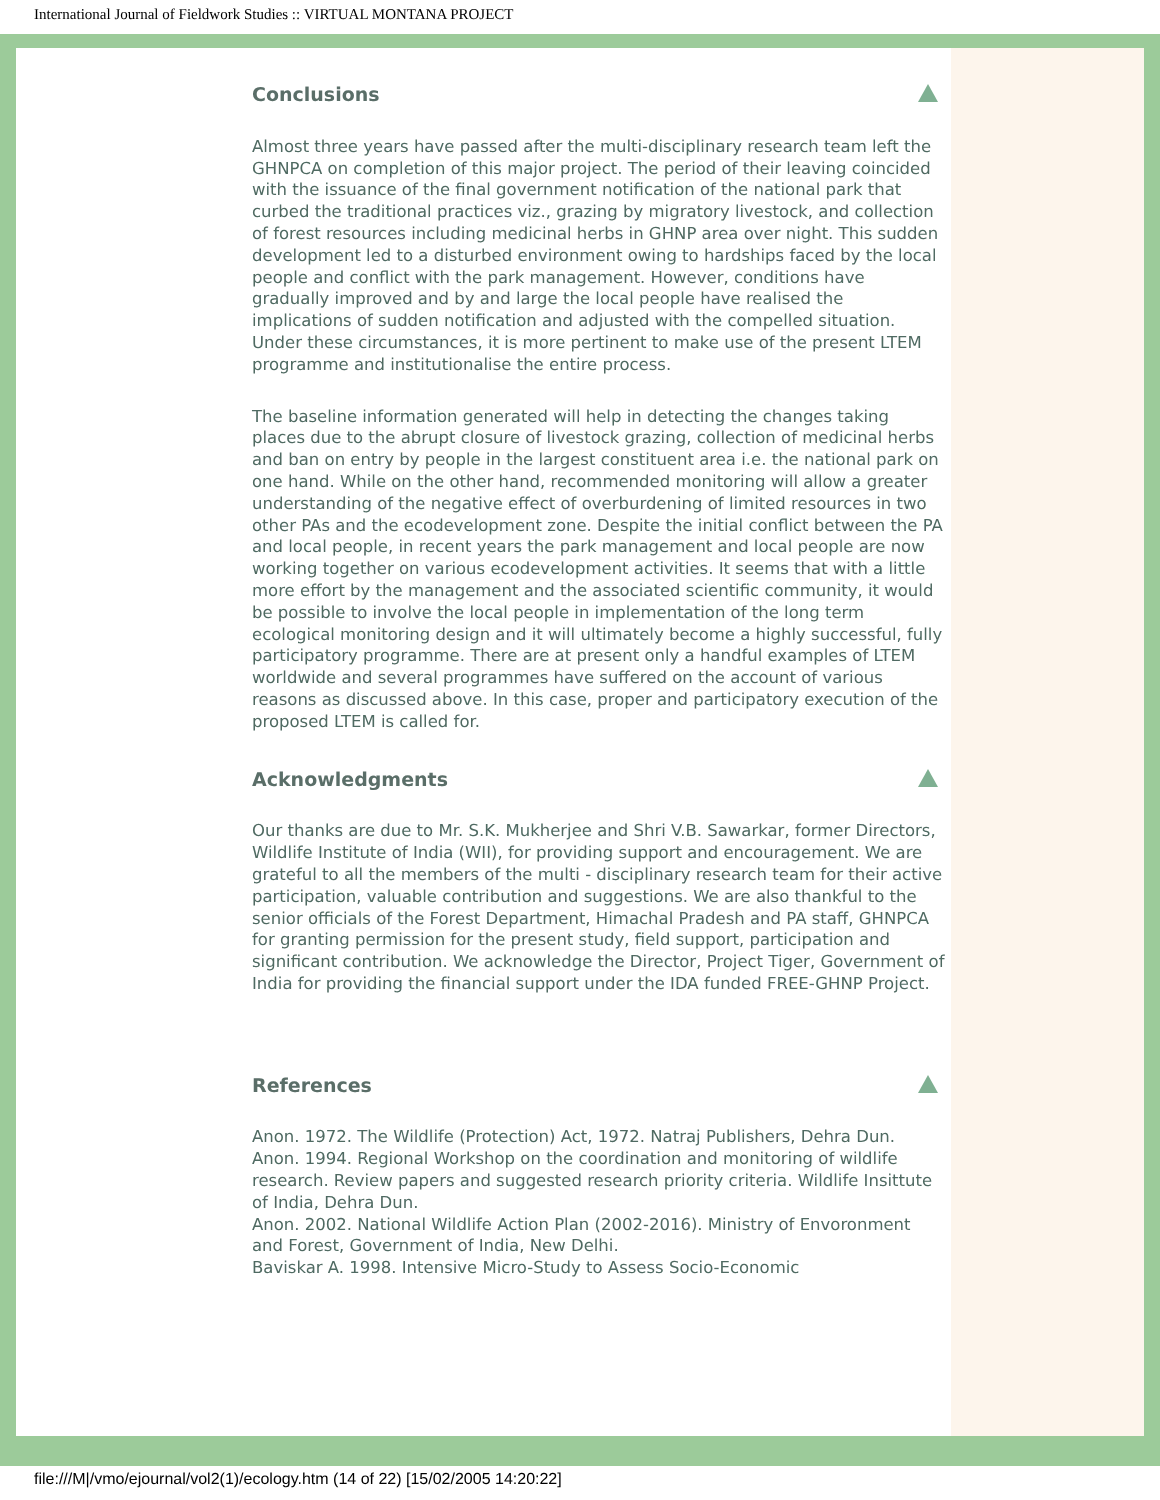International Journal of Fieldwork Studies :: VIRTUAL MONTANA PROJECT
Conclusions
Almost three years have passed after the multi-disciplinary research team left the GHNPCA on completion of this major project. The period of their leaving coincided with the issuance of the final government notification of the national park that curbed the traditional practices viz., grazing by migratory livestock, and collection of forest resources including medicinal herbs in GHNP area over night. This sudden development led to a disturbed environment owing to hardships faced by the local people and conflict with the park management. However, conditions have gradually improved and by and large the local people have realised the implications of sudden notification and adjusted with the compelled situation. Under these circumstances, it is more pertinent to make use of the present LTEM programme and institutionalise the entire process.
The baseline information generated will help in detecting the changes taking places due to the abrupt closure of livestock grazing, collection of medicinal herbs and ban on entry by people in the largest constituent area i.e. the national park on one hand. While on the other hand, recommended monitoring will allow a greater understanding of the negative effect of overburdening of limited resources in two other PAs and the ecodevelopment zone. Despite the initial conflict between the PA and local people, in recent years the park management and local people are now working together on various ecodevelopment activities. It seems that with a little more effort by the management and the associated scientific community, it would be possible to involve the local people in implementation of the long term ecological monitoring design and it will ultimately become a highly successful, fully participatory programme. There are at present only a handful examples of LTEM worldwide and several programmes have suffered on the account of various reasons as discussed above. In this case, proper and participatory execution of the proposed LTEM is called for.
Acknowledgments
Our thanks are due to Mr. S.K. Mukherjee and Shri V.B. Sawarkar, former Directors, Wildlife Institute of India (WII), for providing support and encouragement. We are grateful to all the members of the multi - disciplinary research team for their active participation, valuable contribution and suggestions. We are also thankful to the senior officials of the Forest Department, Himachal Pradesh and PA staff, GHNPCA for granting permission for the present study, field support, participation and significant contribution. We acknowledge the Director, Project Tiger, Government of India for providing the financial support under the IDA funded FREE-GHNP Project.
References
Anon. 1972. The Wildlife (Protection) Act, 1972. Natraj Publishers, Dehra Dun.
Anon. 1994. Regional Workshop on the coordination and monitoring of wildlife research. Review papers and suggested research priority criteria. Wildlife Insittute of India, Dehra Dun.
Anon. 2002. National Wildlife Action Plan (2002-2016). Ministry of Envoronment and Forest, Government of India, New Delhi.
Baviskar A. 1998. Intensive Micro-Study to Assess Socio-Economic
file:///M|/vmo/ejournal/vol2(1)/ecology.htm (14 of 22) [15/02/2005 14:20:22]